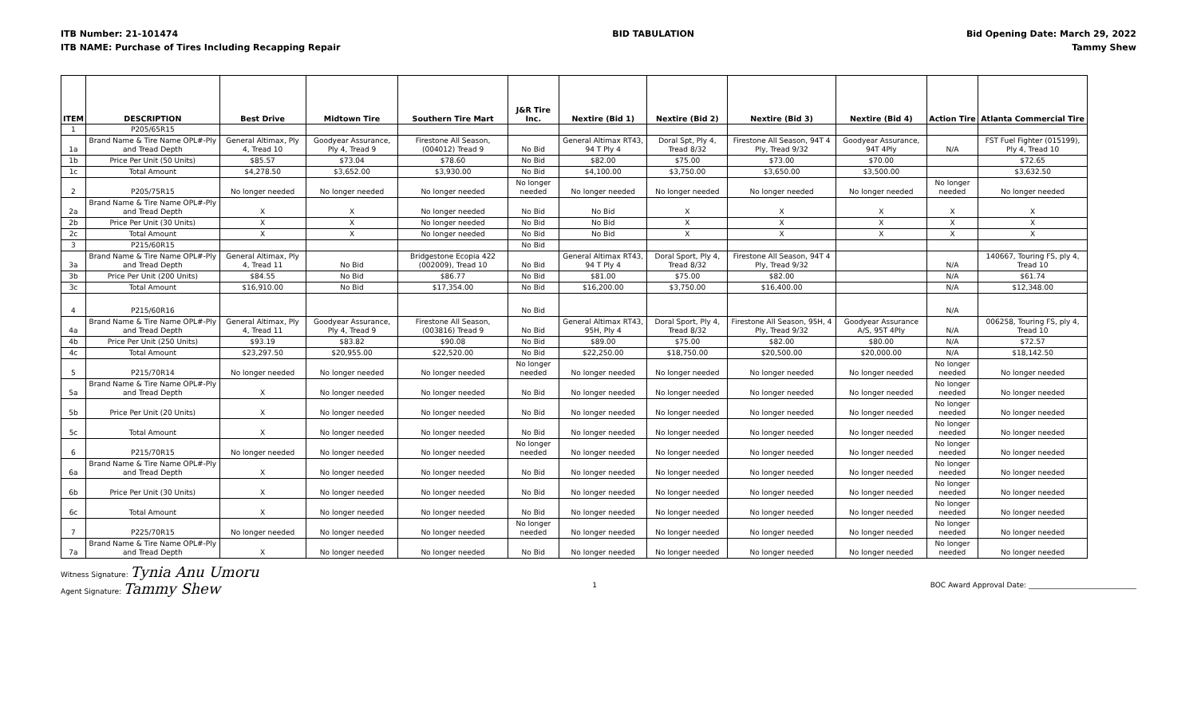ITB Number: 21-101474
ITB NAME: Purchase of Tires Including Recapping Repair
BID TABULATION Bid Opening Date: March 29, 2022
Tammy Shew
| ITEM | DESCRIPTION | Best Drive | Midtown Tire | Southern Tire Mart | J&R Tire Inc. | Nextire (Bid 1) | Nextire (Bid 2) | Nextire (Bid 3) | Nextire (Bid 4) | Action Tire | Atlanta Commercial Tire |
| --- | --- | --- | --- | --- | --- | --- | --- | --- | --- | --- | --- |
| 1 | P205/65R15 | | | | | | | | | | |
| 1a | Brand Name & Tire Name OPL#-Ply and Tread Depth | General Altimax, Ply 4, Tread 10 | Goodyear Assurance, Ply 4, Tread 9 | Firestone All Season,(004012) Tread 9 | No Bid | General Altimax RT43, 94 T Ply 4 | Doral Spt, Ply 4, Tread 8/32 | Firestone All Season, 94T 4 Ply, Tread 9/32 | Goodyear Assurance, 94T 4Ply | N/A | FST Fuel Fighter (015199), Ply 4, Tread 10 |
| 1b | Price Per Unit (50 Units) | $85.57 | $73.04 | $78.60 | No Bid | $82.00 | $75.00 | $73.00 | $70.00 | | $72.65 |
| 1c | Total Amount | $4,278.50 | $3,652.00 | $3,930.00 | No Bid | $4,100.00 | $3,750.00 | $3,650.00 | $3,500.00 | | $3,632.50 |
| 2 | P205/75R15 | No longer needed | No longer needed | No longer needed | No longer needed | No longer needed | No longer needed | No longer needed | No longer needed | No longer needed | No longer needed |
| 2a | Brand Name & Tire Name OPL#-Ply and Tread Depth | X | X | No longer needed | No Bid | No Bid | X | X | X | X | X |
| 2b | Price Per Unit (30 Units) | X | X | No longer needed | No Bid | No Bid | X | X | X | X | X |
| 2c | Total Amount | X | X | No longer needed | No Bid | No Bid | X | X | X | X | X |
| 3 | P215/60R15 | | | | No Bid | | | | | | |
| 3a | Brand Name & Tire Name OPL#-Ply and Tread Depth | General Altimax, Ply 4, Tread 11 | No Bid | Bridgestone Ecopia 422 (002009), Tread 10 | No Bid | General Altimax RT43, 94 T Ply 4 | Doral Sport, Ply 4, Tread 8/32 | Firestone All Season, 94T 4 Ply, Tread 9/32 | | N/A | 140667, Touring FS, ply 4, Tread 10 |
| 3b | Price Per Unit (200 Units) | $84.55 | No Bid | $86.77 | No Bid | $81.00 | $75.00 | $82.00 | | N/A | $61.74 |
| 3c | Total Amount | $16,910.00 | No Bid | $17,354.00 | No Bid | $16,200.00 | $3,750.00 | $16,400.00 | | N/A | $12,348.00 |
| 4 | P215/60R16 | | | | No Bid | | | | | N/A | |
| 4a | Brand Name & Tire Name OPL#-Ply and Tread Depth | General Altimax, Ply 4, Tread 11 | Goodyear Assurance, Ply 4, Tread 9 | Firestone All Season,(003816) Tread 9 | No Bid | General Altimax RT43, 95H, Ply 4 | Doral Sport, Ply 4, Tread 8/32 | Firestone All Season, 95H, 4 Ply, Tread 9/32 | Goodyear Assurance A/S, 95T 4Ply | N/A | 006258, Touring FS, ply 4, Tread 10 |
| 4b | Price Per Unit (250 Units) | $93.19 | $83.82 | $90.08 | No Bid | $89.00 | $75.00 | $82.00 | $80.00 | N/A | $72.57 |
| 4c | Total Amount | $23,297.50 | $20,955.00 | $22,520.00 | No Bid | $22,250.00 | $18,750.00 | $20,500.00 | $20,000.00 | N/A | $18,142.50 |
| 5 | P215/70R14 | No longer needed | No longer needed | No longer needed | No longer needed | No longer needed | No longer needed | No longer needed | No longer needed | No longer needed | No longer needed |
| 5a | Brand Name & Tire Name OPL#-Ply and Tread Depth | X | No longer needed | No longer needed | No Bid | No longer needed | No longer needed | No longer needed | No longer needed | No longer needed | No longer needed |
| 5b | Price Per Unit (20 Units) | X | No longer needed | No longer needed | No Bid | No longer needed | No longer needed | No longer needed | No longer needed | No longer needed | No longer needed |
| 5c | Total Amount | X | No longer needed | No longer needed | No Bid | No longer needed | No longer needed | No longer needed | No longer needed | No longer needed | No longer needed |
| 6 | P215/70R15 | No longer needed | No longer needed | No longer needed | No longer needed | No longer needed | No longer needed | No longer needed | No longer needed | No longer needed | No longer needed |
| 6a | Brand Name & Tire Name OPL#-Ply and Tread Depth | X | No longer needed | No longer needed | No Bid | No longer needed | No longer needed | No longer needed | No longer needed | No longer needed | No longer needed |
| 6b | Price Per Unit (30 Units) | X | No longer needed | No longer needed | No Bid | No longer needed | No longer needed | No longer needed | No longer needed | No longer needed | No longer needed |
| 6c | Total Amount | X | No longer needed | No longer needed | No Bid | No longer needed | No longer needed | No longer needed | No longer needed | No longer needed | No longer needed |
| 7 | P225/70R15 | No longer needed | No longer needed | No longer needed | No longer needed | No longer needed | No longer needed | No longer needed | No longer needed | No longer needed | No longer needed |
| 7a | Brand Name & Tire Name OPL#-Ply and Tread Depth | X | No longer needed | No longer needed | No Bid | No longer needed | No longer needed | No longer needed | No longer needed | No longer needed | No longer needed |
Witness Signature: Tynia Anu Umoru
Agent Signature: Tammy Shew
1 BOC Award Approval Date: ______________________________